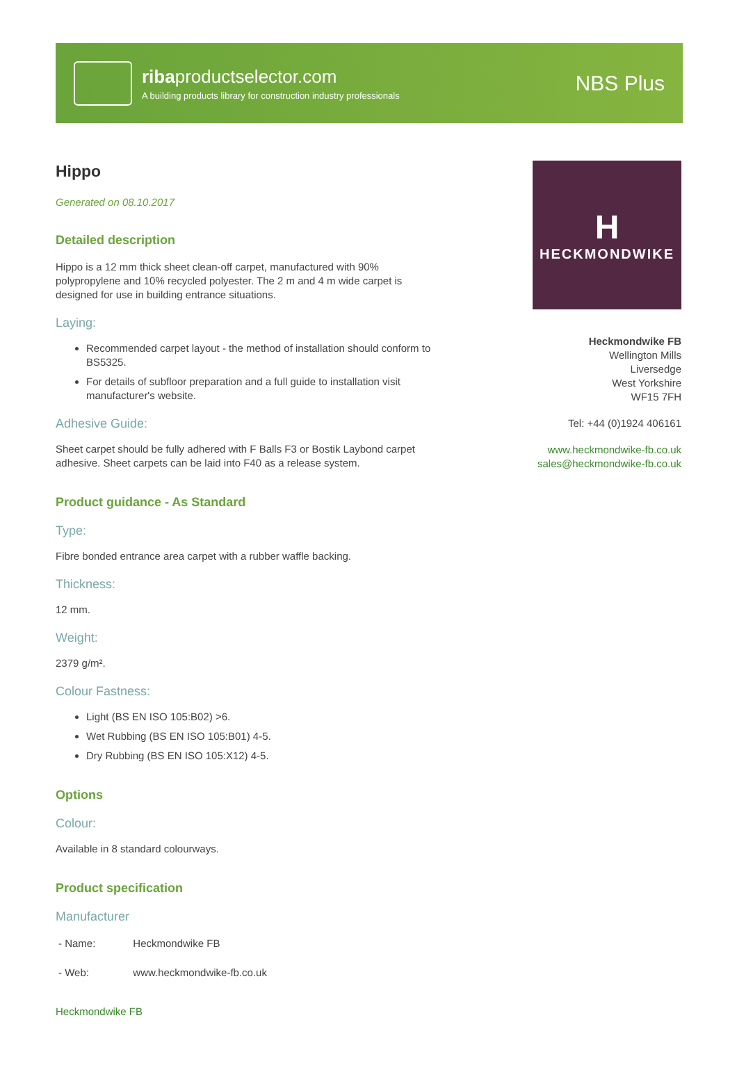ribaproductselector.com
A building products library for construction industry professionals
NBS Plus
Hippo
Generated on 08.10.2017
Detailed description
Hippo is a 12 mm thick sheet clean-off carpet, manufactured with 90% polypropylene and 10% recycled polyester. The 2 m and 4 m wide carpet is designed for use in building entrance situations.
Laying:
Recommended carpet layout - the method of installation should conform to BS5325.
For details of subfloor preparation and a full guide to installation visit manufacturer's website.
Adhesive Guide:
Sheet carpet should be fully adhered with F Balls F3 or Bostik Laybond carpet adhesive. Sheet carpets can be laid into F40 as a release system.
Product guidance - As Standard
Type:
Fibre bonded entrance area carpet with a rubber waffle backing.
Thickness:
12 mm.
Weight:
2379 g/m².
Colour Fastness:
Light (BS EN ISO 105:B02) >6.
Wet Rubbing (BS EN ISO 105:B01) 4-5.
Dry Rubbing (BS EN ISO 105:X12) 4-5.
Options
Colour:
Available in 8 standard colourways.
Product specification
Manufacturer
| - Name: | Heckmondwike FB |
| - Web: | www.heckmondwike-fb.co.uk |
Heckmondwike FB
H
HECKMONDWIKE
Heckmondwike FB
Wellington Mills
Liversedge
West Yorkshire
WF15 7FH
Tel: +44 (0)1924 406161
www.heckmondwike-fb.co.uk
sales@heckmondwike-fb.co.uk